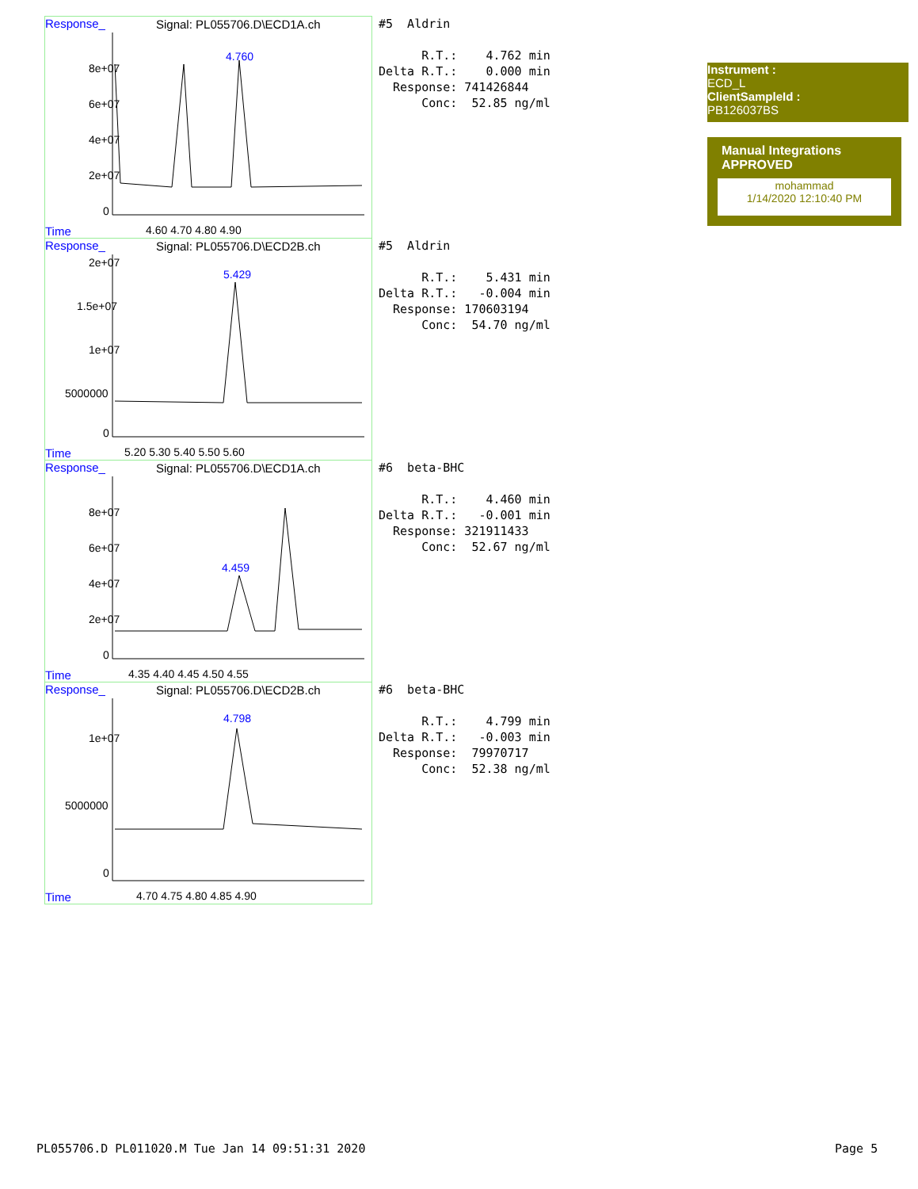Response_ Signal: PL055706.D\ECD1A.ch
Time
4.760
8e+07
6e+07
4e+07
2e+07
0
4.60 4.70 4.80 4.90
#5 Aldrin R.T.: 4.762 min Delta R.T.: 0.000 min Response: 741426844 Conc: 52.85 ng/ml
Response_ Signal: PL055706.D\ECD2B.ch
Time
5.429
2e+07
1.5e+07
1e+07
5000000
0
5.20 5.30 5.40 5.50 5.60
#5 Aldrin R.T.: 5.431 min Delta R.T.: -0.004 min Response: 170603194 Conc: 54.70 ng/ml
Response_ Signal: PL055706.D\ECD1A.ch
Time
4.459
8e+07
6e+07
4e+07
2e+07
0
4.35 4.40 4.45 4.50 4.55
#6 beta-BHC R.T.: 4.460 min Delta R.T.: -0.001 min Response: 321911433 Conc: 52.67 ng/ml
Response_ Signal: PL055706.D\ECD2B.ch
Time
4.798
1e+07
5000000
0
4.70 4.75 4.80 4.85 4.90
#6 beta-BHC R.T.: 4.799 min Delta R.T.: -0.003 min Response: 79970717 Conc: 52.38 ng/ml
Instrument :
ECD_L
ClientSampleId :
PB126037BS
Manual Integrations
APPROVED
mohammad
1/14/2020 12:10:40 PM
PL055706.D PL011020.M Tue Jan 14 09:51:31 2020
Page 5